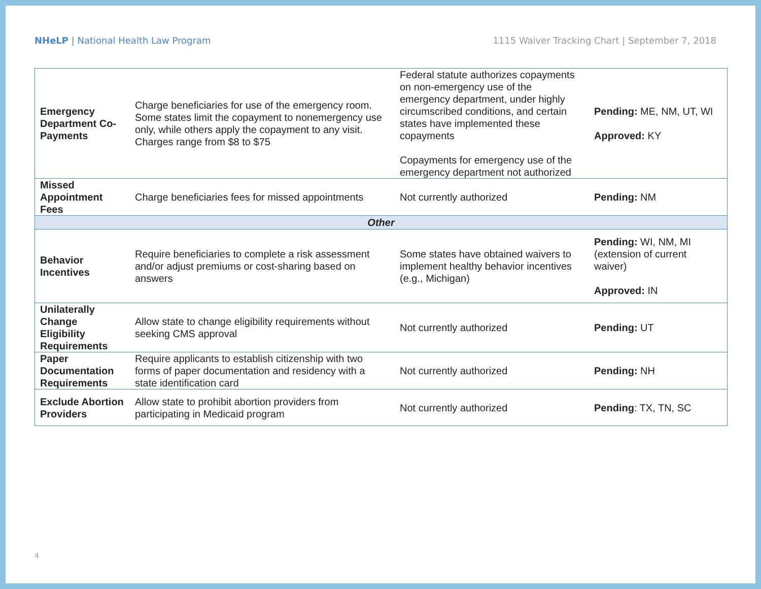NHeLP | National Health Law Program
1115 Waiver Tracking Chart | September 7, 2018
| Emergency Department Co-Payments | Charge beneficiaries for use of the emergency room. Some states limit the copayment to nonemergency use only, while others apply the copayment to any visit. Charges range from $8 to $75 | Federal statute authorizes copayments on non-emergency use of the emergency department, under highly circumscribed conditions, and certain states have implemented these copayments Copayments for emergency use of the emergency department not authorized | Pending: ME, NM, UT, WI Approved: KY |
| Missed Appointment Fees | Charge beneficiaries fees for missed appointments | Not currently authorized | Pending: NM |
| Other | | | |
| Behavior Incentives | Require beneficiaries to complete a risk assessment and/or adjust premiums or cost-sharing based on answers | Some states have obtained waivers to implement healthy behavior incentives (e.g., Michigan) | Pending: WI, NM, MI (extension of current waiver) Approved: IN |
| Unilaterally Change Eligibility Requirements | Allow state to change eligibility requirements without seeking CMS approval | Not currently authorized | Pending: UT |
| Paper Documentation Requirements | Require applicants to establish citizenship with two forms of paper documentation and residency with a state identification card | Not currently authorized | Pending: NH |
| Exclude Abortion Providers | Allow state to prohibit abortion providers from participating in Medicaid program | Not currently authorized | Pending : TX, TN, SC |
4